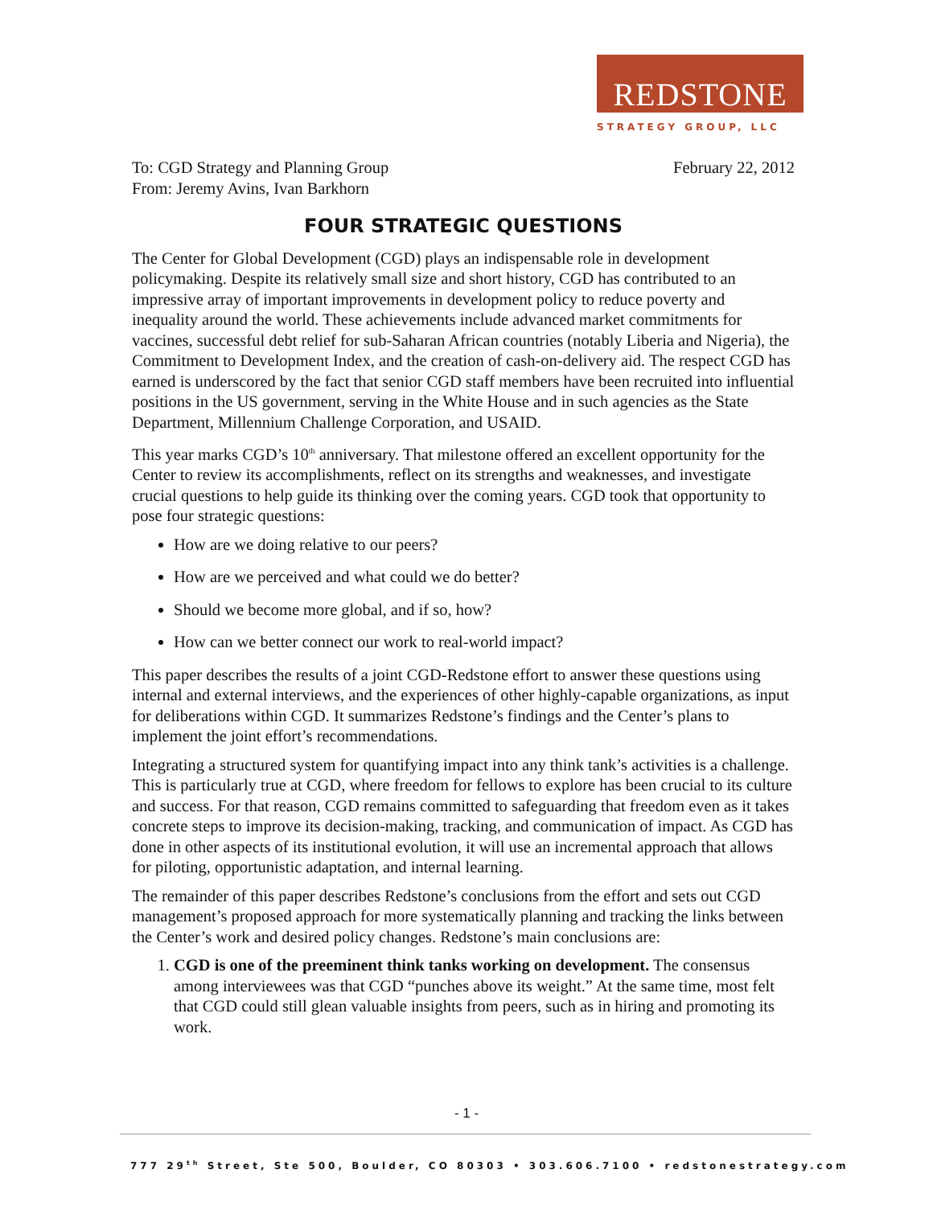REDSTONE
STRATEGY GROUP, LLC
To: CGD Strategy and Planning Group
From: Jeremy Avins, Ivan Barkhorn
February 22, 2012
FOUR STRATEGIC QUESTIONS
The Center for Global Development (CGD) plays an indispensable role in development policymaking. Despite its relatively small size and short history, CGD has contributed to an impressive array of important improvements in development policy to reduce poverty and inequality around the world. These achievements include advanced market commitments for vaccines, successful debt relief for sub-Saharan African countries (notably Liberia and Nigeria), the Commitment to Development Index, and the creation of cash-on-delivery aid. The respect CGD has earned is underscored by the fact that senior CGD staff members have been recruited into influential positions in the US government, serving in the White House and in such agencies as the State Department, Millennium Challenge Corporation, and USAID.
This year marks CGD’s 10<sup>th</sup> anniversary. That milestone offered an excellent opportunity for the Center to review its accomplishments, reflect on its strengths and weaknesses, and investigate crucial questions to help guide its thinking over the coming years. CGD took that opportunity to pose four strategic questions:
How are we doing relative to our peers?
How are we perceived and what could we do better?
Should we become more global, and if so, how?
How can we better connect our work to real-world impact?
This paper describes the results of a joint CGD-Redstone effort to answer these questions using internal and external interviews, and the experiences of other highly-capable organizations, as input for deliberations within CGD. It summarizes Redstone’s findings and the Center’s plans to implement the joint effort’s recommendations.
Integrating a structured system for quantifying impact into any think tank’s activities is a challenge. This is particularly true at CGD, where freedom for fellows to explore has been crucial to its culture and success. For that reason, CGD remains committed to safeguarding that freedom even as it takes concrete steps to improve its decision-making, tracking, and communication of impact. As CGD has done in other aspects of its institutional evolution, it will use an incremental approach that allows for piloting, opportunistic adaptation, and internal learning.
The remainder of this paper describes Redstone’s conclusions from the effort and sets out CGD management’s proposed approach for more systematically planning and tracking the links between the Center’s work and desired policy changes. Redstone’s main conclusions are:
1. CGD is one of the preeminent think tanks working on development. The consensus among interviewees was that CGD “punches above its weight.” At the same time, most felt that CGD could still glean valuable insights from peers, such as in hiring and promoting its work.
- 1 -
777 29<sup>th</sup> Street, Ste 500, Boulder, CO 80303 • 303.606.7100 • redstonestrategy.com